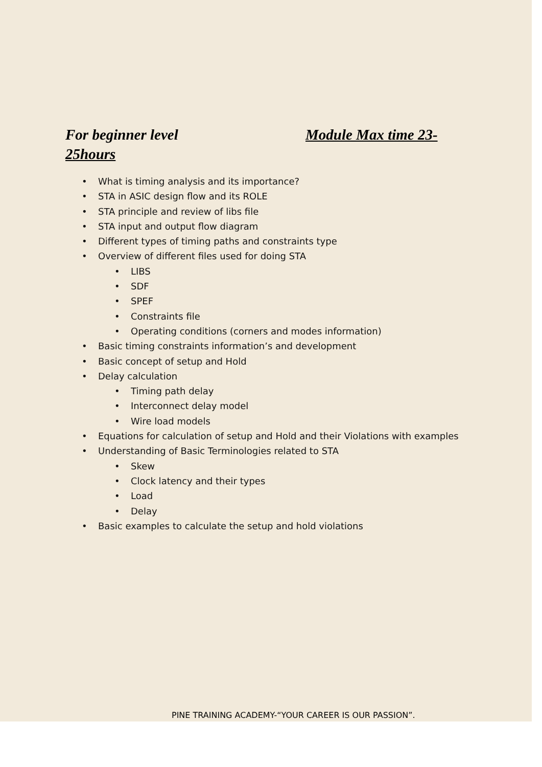For beginner level Module Max time 23-25hours
• What is timing analysis and its importance?
• STA in ASIC design flow and its ROLE
• STA principle and review of libs file
• STA input and output flow diagram
• Different types of timing paths and constraints type
• Overview of different files used for doing STA
• LIBS
• SDF
• SPEF
• Constraints file
• Operating conditions (corners and modes information)
• Basic timing constraints information’s and development
• Basic concept of setup and Hold
• Delay calculation
• Timing path delay
• Interconnect delay model
• Wire load models
• Equations for calculation of setup and Hold and their Violations with examples
• Understanding of Basic Terminologies related to STA
• Skew
• Clock latency and their types
• Load
• Delay
• Basic examples to calculate the setup and hold violations
PINE TRAINING ACADEMY-“YOUR CAREER IS OUR PASSION”.